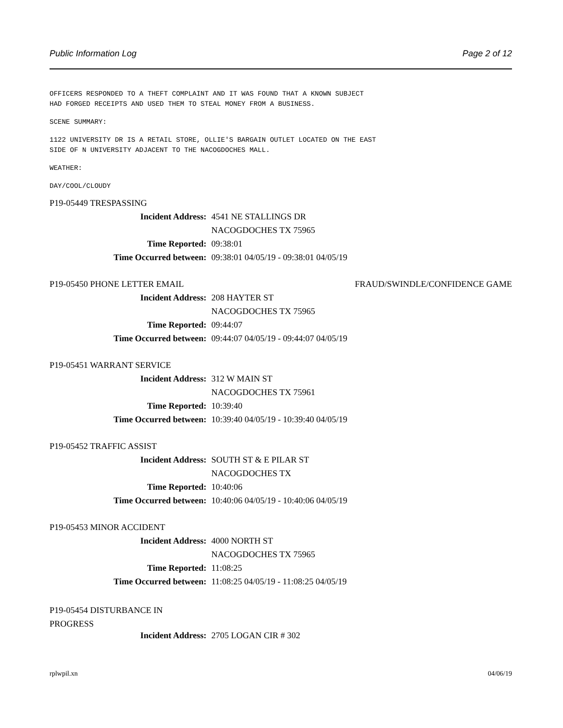Public Information Log Page 2 of 12
OFFICERS RESPONDED TO A THEFT COMPLAINT AND IT WAS FOUND THAT A KNOWN SUBJECT
HAD FORGED RECEIPTS AND USED THEM TO STEAL MONEY FROM A BUSINESS.
SCENE SUMMARY:
1122 UNIVERSITY DR IS A RETAIL STORE, OLLIE'S BARGAIN OUTLET LOCATED ON THE EAST
SIDE OF N UNIVERSITY ADJACENT TO THE NACOGDOCHES MALL.
WEATHER:
DAY/COOL/CLOUDY
P19-05449 TRESPASSING
Incident Address: 4541 NE STALLINGS DR
NACOGDOCHES TX 75965
Time Reported: 09:38:01
Time Occurred between: 09:38:01 04/05/19 - 09:38:01 04/05/19
P19-05450 PHONE LETTER EMAIL FRAUD/SWINDLE/CONFIDENCE GAME
Incident Address: 208 HAYTER ST
NACOGDOCHES TX 75965
Time Reported: 09:44:07
Time Occurred between: 09:44:07 04/05/19 - 09:44:07 04/05/19
P19-05451 WARRANT SERVICE
Incident Address: 312 W MAIN ST
NACOGDOCHES TX 75961
Time Reported: 10:39:40
Time Occurred between: 10:39:40 04/05/19 - 10:39:40 04/05/19
P19-05452 TRAFFIC ASSIST
Incident Address: SOUTH ST & E PILAR ST
NACOGDOCHES TX
Time Reported: 10:40:06
Time Occurred between: 10:40:06 04/05/19 - 10:40:06 04/05/19
P19-05453 MINOR ACCIDENT
Incident Address: 4000 NORTH ST
NACOGDOCHES TX 75965
Time Reported: 11:08:25
Time Occurred between: 11:08:25 04/05/19 - 11:08:25 04/05/19
P19-05454 DISTURBANCE IN
PROGRESS
Incident Address: 2705 LOGAN CIR # 302
rplwpil.xn 04/06/19